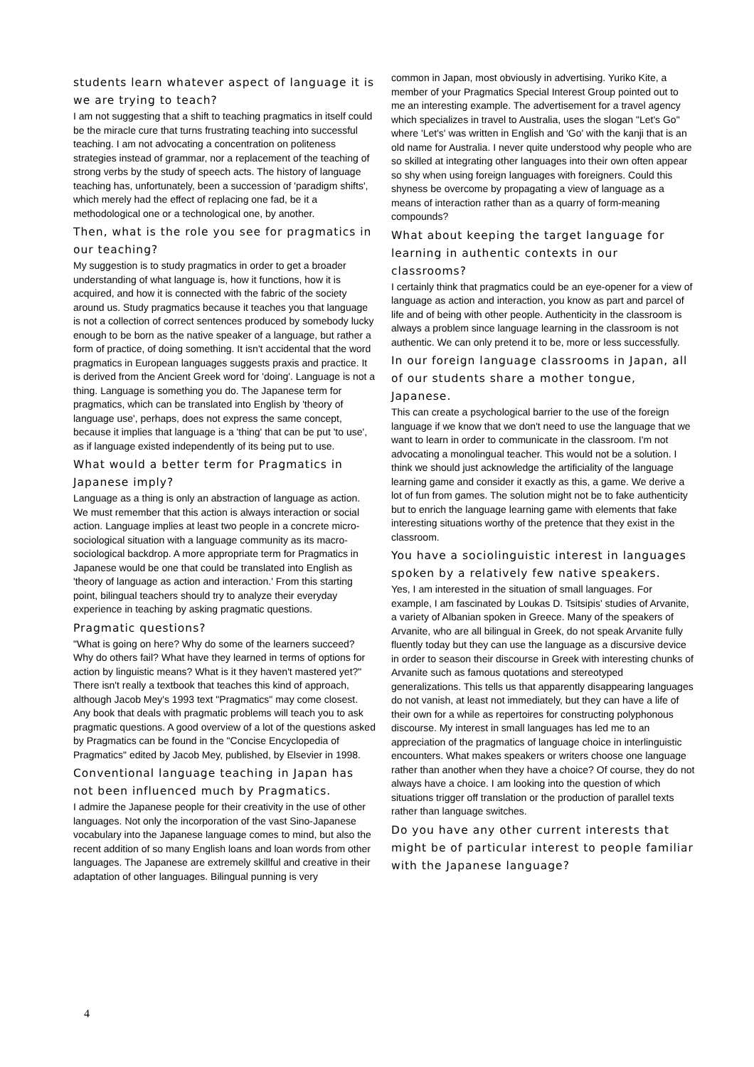students learn whatever aspect of language it is we are trying to teach?
I am not suggesting that a shift to teaching pragmatics in itself could be the miracle cure that turns frustrating teaching into successful teaching. I am not advocating a concentration on politeness strategies instead of grammar, nor a replacement of the teaching of strong verbs by the study of speech acts. The history of language teaching has, unfortunately, been a succession of 'paradigm shifts', which merely had the effect of replacing one fad, be it a methodological one or a technological one, by another.
Then, what is the role you see for pragmatics in our teaching?
My suggestion is to study pragmatics in order to get a broader understanding of what language is, how it functions, how it is acquired, and how it is connected with the fabric of the society around us. Study pragmatics because it teaches you that language is not a collection of correct sentences produced by somebody lucky enough to be born as the native speaker of a language, but rather a form of practice, of doing something. It isn't accidental that the word pragmatics in European languages suggests praxis and practice. It is derived from the Ancient Greek word for 'doing'. Language is not a thing. Language is something you do. The Japanese term for pragmatics, which can be translated into English by 'theory of language use', perhaps, does not express the same concept, because it implies that language is a 'thing' that can be put 'to use', as if language existed independently of its being put to use.
What would a better term for Pragmatics in Japanese imply?
Language as a thing is only an abstraction of language as action. We must remember that this action is always interaction or social action. Language implies at least two people in a concrete micro-sociological situation with a language community as its macro-sociological backdrop. A more appropriate term for Pragmatics in Japanese would be one that could be translated into English as 'theory of language as action and interaction.' From this starting point, bilingual teachers should try to analyze their everyday experience in teaching by asking pragmatic questions.
Pragmatic questions?
"What is going on here? Why do some of the learners succeed? Why do others fail? What have they learned in terms of options for action by linguistic means? What is it they haven't mastered yet?" There isn't really a textbook that teaches this kind of approach, although Jacob Mey's 1993 text "Pragmatics" may come closest. Any book that deals with pragmatic problems will teach you to ask pragmatic questions. A good overview of a lot of the questions asked by Pragmatics can be found in the "Concise Encyclopedia of Pragmatics" edited by Jacob Mey, published, by Elsevier in 1998.
Conventional language teaching in Japan has not been influenced much by Pragmatics.
I admire the Japanese people for their creativity in the use of other languages. Not only the incorporation of the vast Sino-Japanese vocabulary into the Japanese language comes to mind, but also the recent addition of so many English loans and loan words from other languages. The Japanese are extremely skillful and creative in their adaptation of other languages. Bilingual punning is very
common in Japan, most obviously in advertising. Yuriko Kite, a member of your Pragmatics Special Interest Group pointed out to me an interesting example. The advertisement for a travel agency which specializes in travel to Australia, uses the slogan "Let's Go" where 'Let's' was written in English and 'Go' with the kanji that is an old name for Australia. I never quite understood why people who are so skilled at integrating other languages into their own often appear so shy when using foreign languages with foreigners. Could this shyness be overcome by propagating a view of language as a means of interaction rather than as a quarry of form-meaning compounds?
What about keeping the target language for learning in authentic contexts in our classrooms?
I certainly think that pragmatics could be an eye-opener for a view of language as action and interaction, you know as part and parcel of life and of being with other people. Authenticity in the classroom is always a problem since language learning in the classroom is not authentic. We can only pretend it to be, more or less successfully.
In our foreign language classrooms in Japan, all of our students share a mother tongue, Japanese.
This can create a psychological barrier to the use of the foreign language if we know that we don't need to use the language that we want to learn in order to communicate in the classroom. I'm not advocating a monolingual teacher. This would not be a solution. I think we should just acknowledge the artificiality of the language learning game and consider it exactly as this, a game. We derive a lot of fun from games. The solution might not be to fake authenticity but to enrich the language learning game with elements that fake interesting situations worthy of the pretence that they exist in the classroom.
You have a sociolinguistic interest in languages spoken by a relatively few native speakers.
Yes, I am interested in the situation of small languages. For example, I am fascinated by Loukas D. Tsitsipis' studies of Arvanite, a variety of Albanian spoken in Greece. Many of the speakers of Arvanite, who are all bilingual in Greek, do not speak Arvanite fully fluently today but they can use the language as a discursive device in order to season their discourse in Greek with interesting chunks of Arvanite such as famous quotations and stereotyped generalizations. This tells us that apparently disappearing languages do not vanish, at least not immediately, but they can have a life of their own for a while as repertoires for constructing polyphonous discourse. My interest in small languages has led me to an appreciation of the pragmatics of language choice in interlinguistic encounters. What makes speakers or writers choose one language rather than another when they have a choice? Of course, they do not always have a choice. I am looking into the question of which situations trigger off translation or the production of parallel texts rather than language switches.
Do you have any other current interests that might be of particular interest to people familiar with the Japanese language?
4